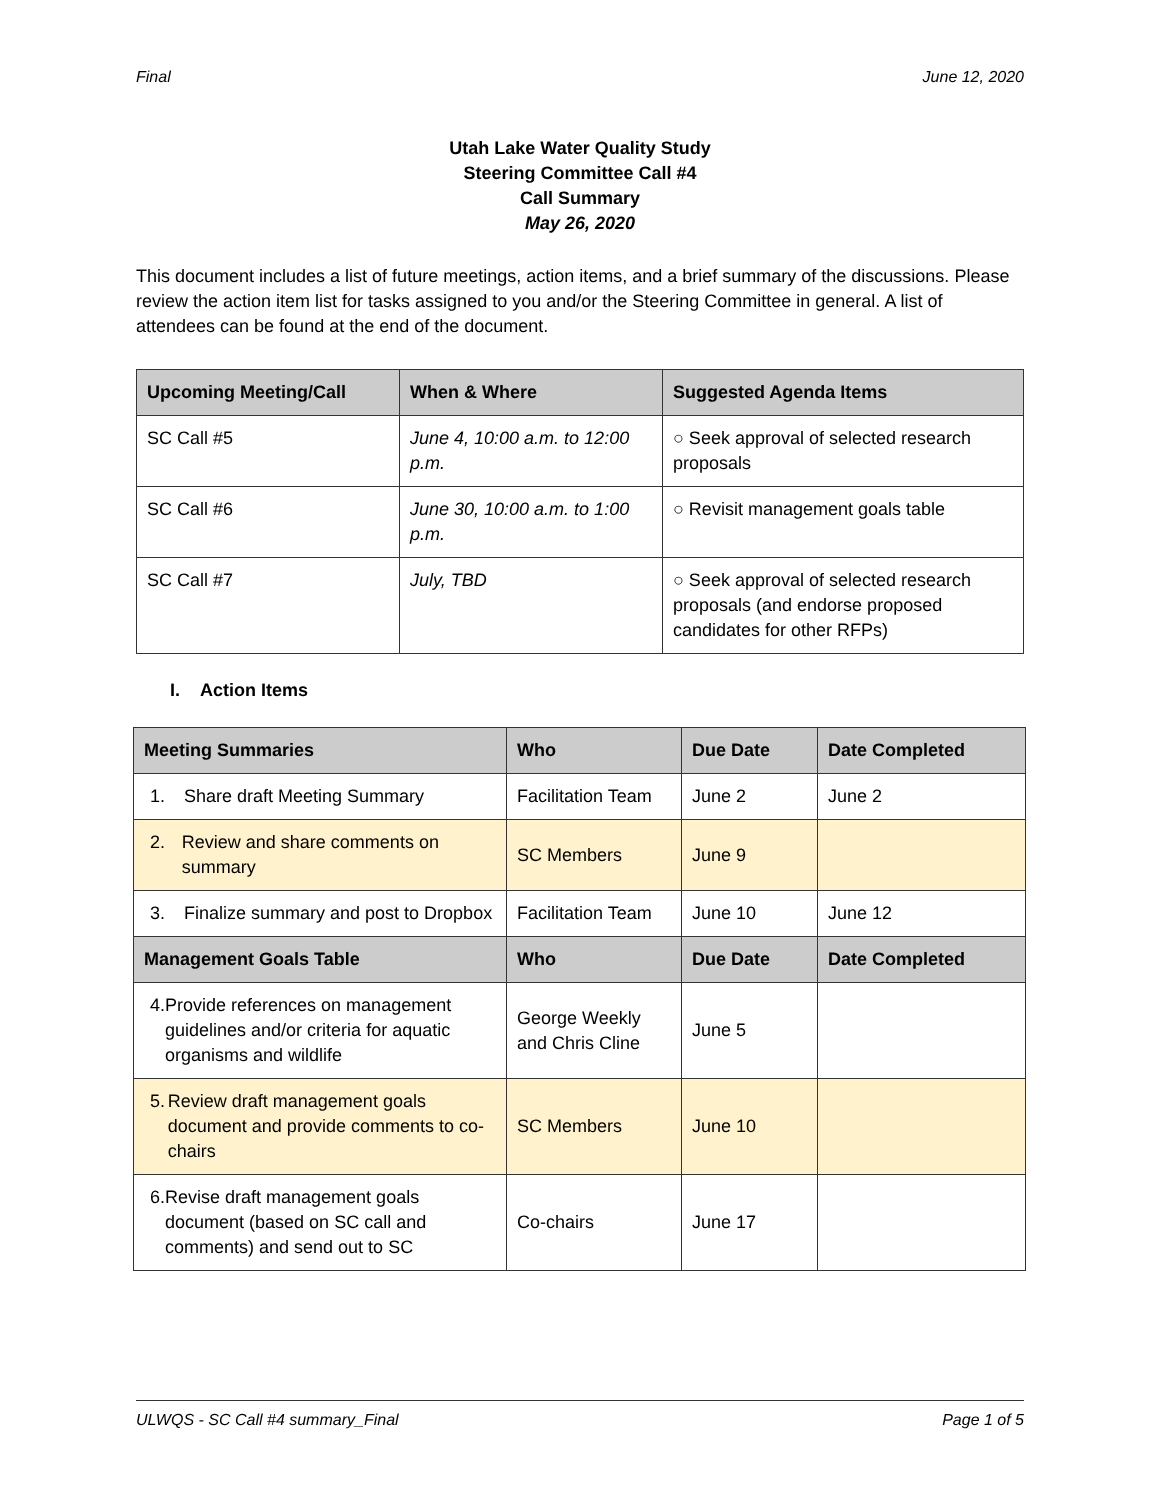Final June 12, 2020
Utah Lake Water Quality Study
Steering Committee Call #4
Call Summary
May 26, 2020
This document includes a list of future meetings, action items, and a brief summary of the discussions. Please review the action item list for tasks assigned to you and/or the Steering Committee in general. A list of attendees can be found at the end of the document.
| Upcoming Meeting/Call | When & Where | Suggested Agenda Items |
| --- | --- | --- |
| SC Call #5 | June 4, 10:00 a.m. to 12:00 p.m. | ○ Seek approval of selected research proposals |
| SC Call #6 | June 30, 10:00 a.m. to 1:00 p.m. | ○ Revisit management goals table |
| SC Call #7 | July, TBD | ○ Seek approval of selected research proposals (and endorse proposed candidates for other RFPs) |
I. Action Items
| Meeting Summaries | Who | Due Date | Date Completed |
| --- | --- | --- | --- |
| 1. Share draft Meeting Summary | Facilitation Team | June 2 | June 2 |
| 2. Review and share comments on summary | SC Members | June 9 | |
| 3. Finalize summary and post to Dropbox | Facilitation Team | June 10 | June 12 |
| Management Goals Table | Who | Due Date | Date Completed |
| 4. Provide references on management guidelines and/or criteria for aquatic organisms and wildlife | George Weekly and Chris Cline | June 5 | |
| 5. Review draft management goals document and provide comments to co-chairs | SC Members | June 10 | |
| 6. Revise draft management goals document (based on SC call and comments) and send out to SC | Co-chairs | June 17 | |
ULWQS - SC Call #4 summary_Final Page 1 of 5